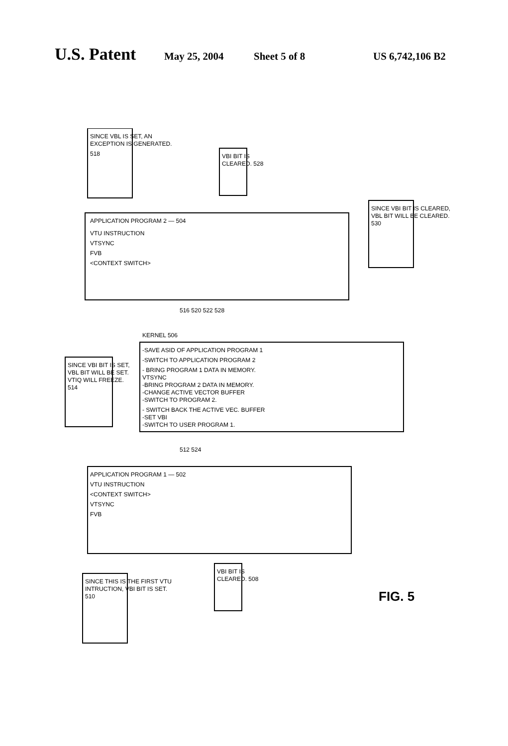U.S. Patent May 25, 2004 Sheet 5 of 8 US 6,742,106 B2
APPLICATION PROGRAM 2 — 504
VTU INSTRUCTION
VTSYNC
FVB
<CONTEXT SWITCH>
SINCE VBL IS SET, AN
EXCEPTION IS GENERATED.
518
VBI BIT IS
CLEARED. 528
SINCE VBI BIT IS CLEARED,
VBL BIT WILL BE CLEARED.
530
KERNEL 506
-SAVE ASID OF APPLICATION PROGRAM 1
-SWITCH TO APPLICATION PROGRAM 2
- BRING PROGRAM 1 DATA IN MEMORY.
VTSYNC
-BRING PROGRAM 2 DATA IN MEMORY.
-CHANGE ACTIVE VECTOR BUFFER
-SWITCH TO PROGRAM 2.
- SWITCH BACK THE ACTIVE VEC. BUFFER
-SET VBI
-SWITCH TO USER PROGRAM 1.
SINCE VBI BIT IS SET,
VBL BIT WILL BE SET.
VTIQ WILL FREEZE.
514
516 520 522 528
512 524
APPLICATION PROGRAM 1 — 502
VTU INSTRUCTION
<CONTEXT SWITCH>
VTSYNC
FVB
SINCE THIS IS THE FIRST VTU
INTRUCTION, VBI BIT IS SET.
510
VBI BIT IS
CLEARED. 508
FIG. 5